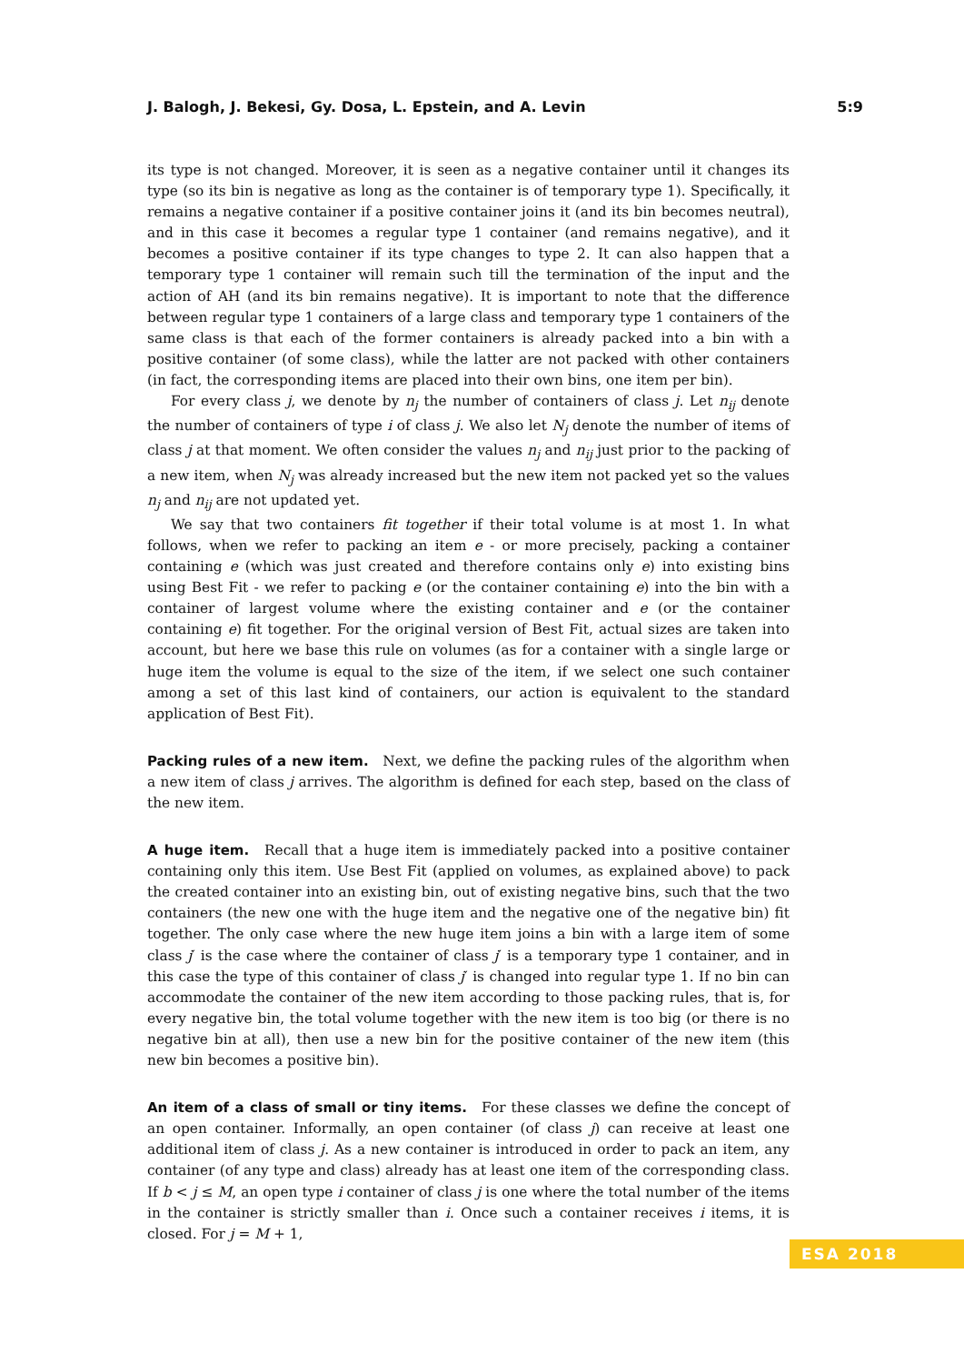J. Balogh, J. Bekesi, Gy. Dosa, L. Epstein, and A. Levin 5:9
its type is not changed. Moreover, it is seen as a negative container until it changes its type (so its bin is negative as long as the container is of temporary type 1). Specifically, it remains a negative container if a positive container joins it (and its bin becomes neutral), and in this case it becomes a regular type 1 container (and remains negative), and it becomes a positive container if its type changes to type 2. It can also happen that a temporary type 1 container will remain such till the termination of the input and the action of AH (and its bin remains negative). It is important to note that the difference between regular type 1 containers of a large class and temporary type 1 containers of the same class is that each of the former containers is already packed into a bin with a positive container (of some class), while the latter are not packed with other containers (in fact, the corresponding items are placed into their own bins, one item per bin).
For every class j, we denote by n<sub>j</sub> the number of containers of class j. Let n<sub>ij</sub> denote the number of containers of type i of class j. We also let N<sub>j</sub> denote the number of items of class j at that moment. We often consider the values n<sub>j</sub> and n<sub>ij</sub> just prior to the packing of a new item, when N<sub>j</sub> was already increased but the new item not packed yet so the values n<sub>j</sub> and n<sub>ij</sub> are not updated yet.
We say that two containers fit together if their total volume is at most 1. In what follows, when we refer to packing an item e - or more precisely, packing a container containing e (which was just created and therefore contains only e) into existing bins using Best Fit - we refer to packing e (or the container containing e) into the bin with a container of largest volume where the existing container and e (or the container containing e) fit together. For the original version of Best Fit, actual sizes are taken into account, but here we base this rule on volumes (as for a container with a single large or huge item the volume is equal to the size of the item, if we select one such container among a set of this last kind of containers, our action is equivalent to the standard application of Best Fit).
Packing rules of a new item. Next, we define the packing rules of the algorithm when a new item of class j arrives. The algorithm is defined for each step, based on the class of the new item.
A huge item. Recall that a huge item is immediately packed into a positive container containing only this item. Use Best Fit (applied on volumes, as explained above) to pack the created container into an existing bin, out of existing negative bins, such that the two containers (the new one with the huge item and the negative one of the negative bin) fit together. The only case where the new huge item joins a bin with a large item of some class j′ is the case where the container of class j′ is a temporary type 1 container, and in this case the type of this container of class j′ is changed into regular type 1. If no bin can accommodate the container of the new item according to those packing rules, that is, for every negative bin, the total volume together with the new item is too big (or there is no negative bin at all), then use a new bin for the positive container of the new item (this new bin becomes a positive bin).
An item of a class of small or tiny items. For these classes we define the concept of an open container. Informally, an open container (of class j) can receive at least one additional item of class j. As a new container is introduced in order to pack an item, any container (of any type and class) already has at least one item of the corresponding class. If b < j ≤ M, an open type i container of class j is one where the total number of the items in the container is strictly smaller than i. Once such a container receives i items, it is closed. For j = M + 1,
ESA 2018